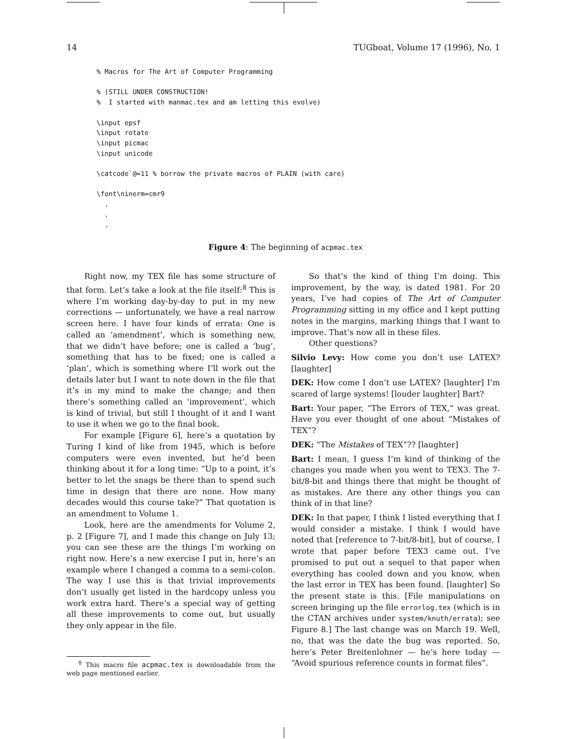14 TUGboat, Volume 17 (1996), No. 1
% Macros for The Art of Computer Programming % (STILL UNDER CONSTRUCTION! % I started with manmac.tex and am letting this evolve) \input epsf \input rotate \input picmac \input unicode \catcode`@=11 % borrow the private macros of PLAIN (with care) \font\ninerm=cmr9 . . .
Figure 4: The beginning of acpmac.tex
Right now, my TEX file has some structure of that form. Let’s take a look at the file itself:<sup>8</sup> This is where I’m working day-by-day to put in my new corrections — unfortunately, we have a real narrow screen here. I have four kinds of errata: One is called an ‘amendment’, which is something new, that we didn’t have before; one is called a ‘bug’, something that has to be fixed; one is called a ‘plan’, which is something where I’ll work out the details later but I want to note down in the file that it’s in my mind to make the change; and then there’s something called an ‘improvement’, which is kind of trivial, but still I thought of it and I want to use it when we go to the final book.
For example [Figure 6], here’s a quotation by Turing I kind of like from 1945, which is before computers were even invented, but he’d been thinking about it for a long time: “Up to a point, it’s better to let the snags be there than to spend such time in design that there are none. How many decades would this course take?” That quotation is an amendment to Volume 1.
Look, here are the amendments for Volume 2, p. 2 [Figure 7], and I made this change on July 13; you can see these are the things I’m working on right now. Here’s a new exercise I put in, here’s an example where I changed a comma to a semi-colon. The way I use this is that trivial improvements don’t usually get listed in the hardcopy unless you work extra hard. There’s a special way of getting all these improvements to come out, but usually they only appear in the file.
<sup>8</sup> This macro file acpmac.tex is downloadable from the web page mentioned earlier.
So that’s the kind of thing I’m doing. This improvement, by the way, is dated 1981. For 20 years, I’ve had copies of The Art of Computer Programming sitting in my office and I kept putting notes in the margins, marking things that I want to improve. That’s now all in these files.
Other questions?
Silvio Levy: How come you don’t use LATEX? [laughter]
DEK: How come I don’t use LATEX? [laughter] I’m scared of large systems! [louder laughter] Bart?
Bart: Your paper, “The Errors of TEX,” was great. Have you ever thought of one about “Mistakes of TEX”?
DEK: “The Mistakes of TEX”?? [laughter]
Bart: I mean, I guess I’m kind of thinking of the changes you made when you went to TEX3. The 7-bit/8-bit and things there that might be thought of as mistakes. Are there any other things you can think of in that line?
DEK: In that paper, I think I listed everything that I would consider a mistake. I think I would have noted that [reference to 7-bit/8-bit], but of course, I wrote that paper before TEX3 came out. I’ve promised to put out a sequel to that paper when everything has cooled down and you know, when the last error in TEX has been found. [laughter] So the present state is this. [File manipulations on screen bringing up the file errorlog.tex (which is in the CTAN archives under system/knuth/errata); see Figure 8.] The last change was on March 19. Well, no, that was the date the bug was reported. So, here’s Peter Breitenlohner — he’s here today — “Avoid spurious reference counts in format files”.